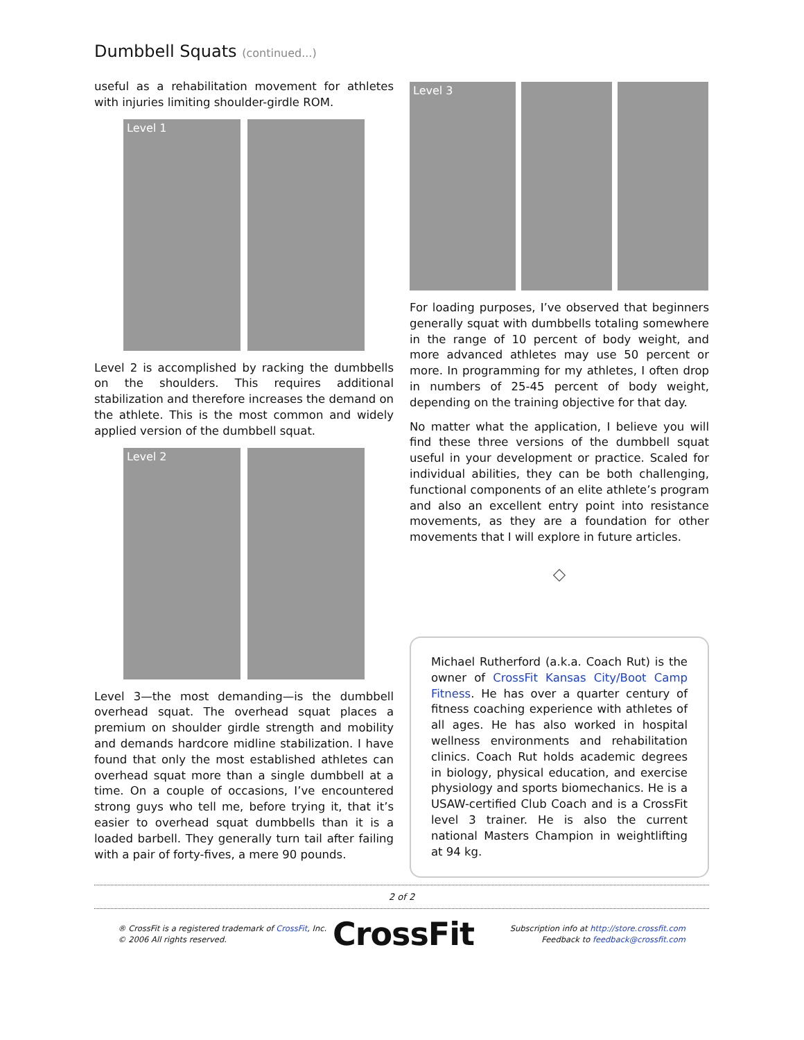Dumbbell Squats (continued...)
useful as a rehabilitation movement for athletes with injuries limiting shoulder-girdle ROM.
Level 1
Level 2 is accomplished by racking the dumbbells on the shoulders. This requires additional stabilization and therefore increases the demand on the athlete. This is the most common and widely applied version of the dumbbell squat.
Level 2
Level 3—the most demanding—is the dumbbell overhead squat. The overhead squat places a premium on shoulder girdle strength and mobility and demands hardcore midline stabilization. I have found that only the most established athletes can overhead squat more than a single dumbbell at a time. On a couple of occasions, I’ve encountered strong guys who tell me, before trying it, that it’s easier to overhead squat dumbbells than it is a loaded barbell. They generally turn tail after failing with a pair of forty-fives, a mere 90 pounds.
Level 3
For loading purposes, I’ve observed that beginners generally squat with dumbbells totaling somewhere in the range of 10 percent of body weight, and more advanced athletes may use 50 percent or more. In programming for my athletes, I often drop in numbers of 25-45 percent of body weight, depending on the training objective for that day.
No matter what the application, I believe you will find these three versions of the dumbbell squat useful in your development or practice. Scaled for individual abilities, they can be both challenging, functional components of an elite athlete’s program and also an excellent entry point into resistance movements, as they are a foundation for other movements that I will explore in future articles.
◇
Michael Rutherford (a.k.a. Coach Rut) is the owner of CrossFit Kansas City/Boot Camp Fitness. He has over a quarter century of fitness coaching experience with athletes of all ages. He has also worked in hospital wellness environments and rehabilitation clinics. Coach Rut holds academic degrees in biology, physical education, and exercise physiology and sports biomechanics. He is a USAW-certified Club Coach and is a CrossFit level 3 trainer. He is also the current national Masters Champion in weightlifting at 94 kg.
2 of 2
® CrossFit is a registered trademark of CrossFit, Inc.
© 2006 All rights reserved.
CrossFit
Subscription info at http://store.crossfit.com
Feedback to feedback@crossfit.com